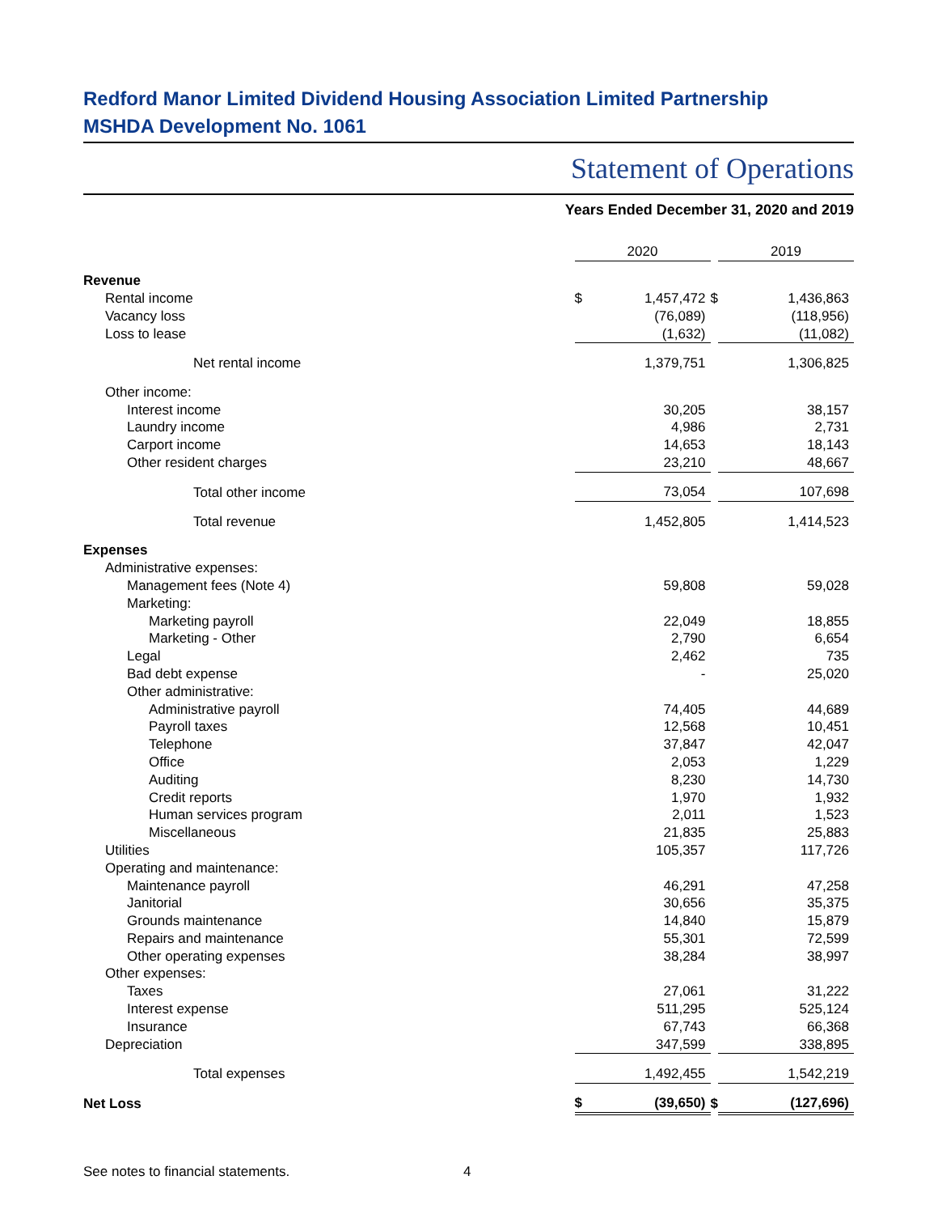Redford Manor Limited Dividend Housing Association Limited Partnership
MSHDA Development No. 1061
Statement of Operations
Years Ended December 31, 2020 and 2019
| | 2020 | | | 2019 | |
| --- | --- | --- | --- | --- | --- |
| Revenue | | | | | |
| Rental income | $ | 1,457,472 | $ | | 1,436,863 |
| Vacancy loss | | (76,089) | | | (118,956) |
| Loss to lease | | (1,632) | | | (11,082) |
| Net rental income | | 1,379,751 | | | 1,306,825 |
| Other income: | | | | | |
| Interest income | | 30,205 | | | 38,157 |
| Laundry income | | 4,986 | | | 2,731 |
| Carport income | | 14,653 | | | 18,143 |
| Other resident charges | | 23,210 | | | 48,667 |
| Total other income | | 73,054 | | | 107,698 |
| Total revenue | | 1,452,805 | | | 1,414,523 |
| Expenses | | | | | |
| Administrative expenses: | | | | | |
| Management fees (Note 4) | | 59,808 | | | 59,028 |
| Marketing: | | | | | |
| Marketing payroll | | 22,049 | | | 18,855 |
| Marketing - Other | | 2,790 | | | 6,654 |
| Legal | | 2,462 | | | 735 |
| Bad debt expense | | - | | | 25,020 |
| Other administrative: | | | | | |
| Administrative payroll | | 74,405 | | | 44,689 |
| Payroll taxes | | 12,568 | | | 10,451 |
| Telephone | | 37,847 | | | 42,047 |
| Office | | 2,053 | | | 1,229 |
| Auditing | | 8,230 | | | 14,730 |
| Credit reports | | 1,970 | | | 1,932 |
| Human services program | | 2,011 | | | 1,523 |
| Miscellaneous | | 21,835 | | | 25,883 |
| Utilities | | 105,357 | | | 117,726 |
| Operating and maintenance: | | | | | |
| Maintenance payroll | | 46,291 | | | 47,258 |
| Janitorial | | 30,656 | | | 35,375 |
| Grounds maintenance | | 14,840 | | | 15,879 |
| Repairs and maintenance | | 55,301 | | | 72,599 |
| Other operating expenses | | 38,284 | | | 38,997 |
| Other expenses: | | | | | |
| Taxes | | 27,061 | | | 31,222 |
| Interest expense | | 511,295 | | | 525,124 |
| Insurance | | 67,743 | | | 66,368 |
| Depreciation | | 347,599 | | | 338,895 |
| Total expenses | | 1,492,455 | | | 1,542,219 |
| Net Loss | $ | (39,650) | $ | | (127,696) |
See notes to financial statements. 4